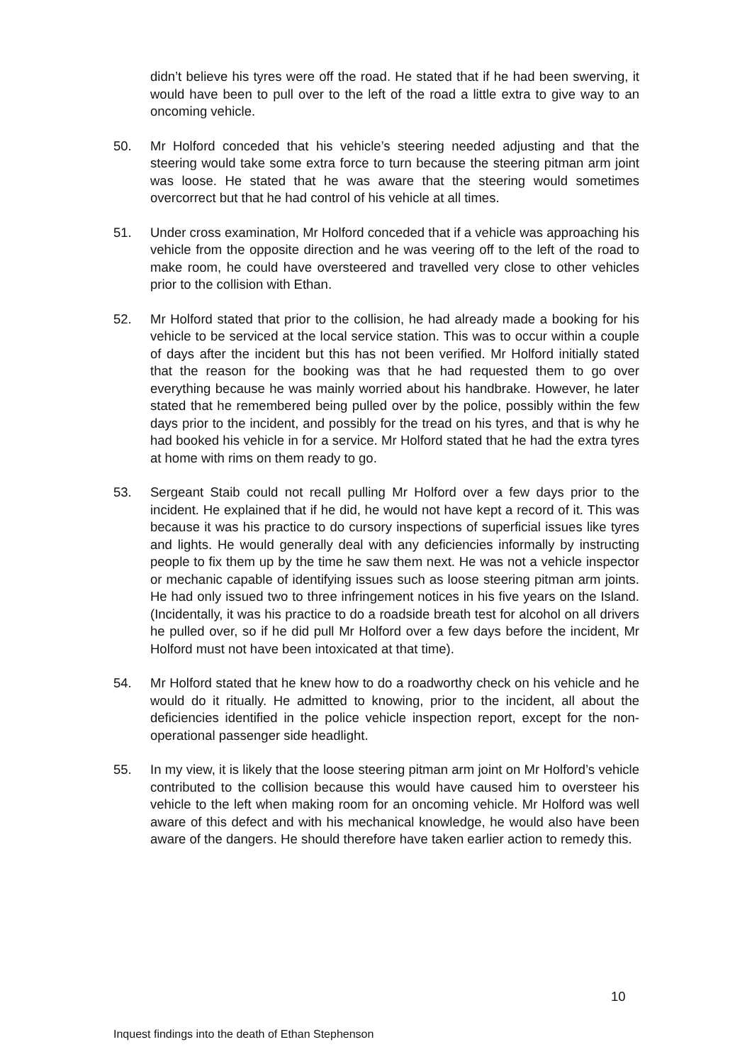didn’t believe his tyres were off the road. He stated that if he had been swerving, it would have been to pull over to the left of the road a little extra to give way to an oncoming vehicle.
50. Mr Holford conceded that his vehicle’s steering needed adjusting and that the steering would take some extra force to turn because the steering pitman arm joint was loose. He stated that he was aware that the steering would sometimes overcorrect but that he had control of his vehicle at all times.
51. Under cross examination, Mr Holford conceded that if a vehicle was approaching his vehicle from the opposite direction and he was veering off to the left of the road to make room, he could have oversteered and travelled very close to other vehicles prior to the collision with Ethan.
52. Mr Holford stated that prior to the collision, he had already made a booking for his vehicle to be serviced at the local service station. This was to occur within a couple of days after the incident but this has not been verified. Mr Holford initially stated that the reason for the booking was that he had requested them to go over everything because he was mainly worried about his handbrake. However, he later stated that he remembered being pulled over by the police, possibly within the few days prior to the incident, and possibly for the tread on his tyres, and that is why he had booked his vehicle in for a service. Mr Holford stated that he had the extra tyres at home with rims on them ready to go.
53. Sergeant Staib could not recall pulling Mr Holford over a few days prior to the incident. He explained that if he did, he would not have kept a record of it. This was because it was his practice to do cursory inspections of superficial issues like tyres and lights. He would generally deal with any deficiencies informally by instructing people to fix them up by the time he saw them next. He was not a vehicle inspector or mechanic capable of identifying issues such as loose steering pitman arm joints. He had only issued two to three infringement notices in his five years on the Island. (Incidentally, it was his practice to do a roadside breath test for alcohol on all drivers he pulled over, so if he did pull Mr Holford over a few days before the incident, Mr Holford must not have been intoxicated at that time).
54. Mr Holford stated that he knew how to do a roadworthy check on his vehicle and he would do it ritually. He admitted to knowing, prior to the incident, all about the deficiencies identified in the police vehicle inspection report, except for the non-operational passenger side headlight.
55. In my view, it is likely that the loose steering pitman arm joint on Mr Holford’s vehicle contributed to the collision because this would have caused him to oversteer his vehicle to the left when making room for an oncoming vehicle. Mr Holford was well aware of this defect and with his mechanical knowledge, he would also have been aware of the dangers. He should therefore have taken earlier action to remedy this.
10
Inquest findings into the death of Ethan Stephenson